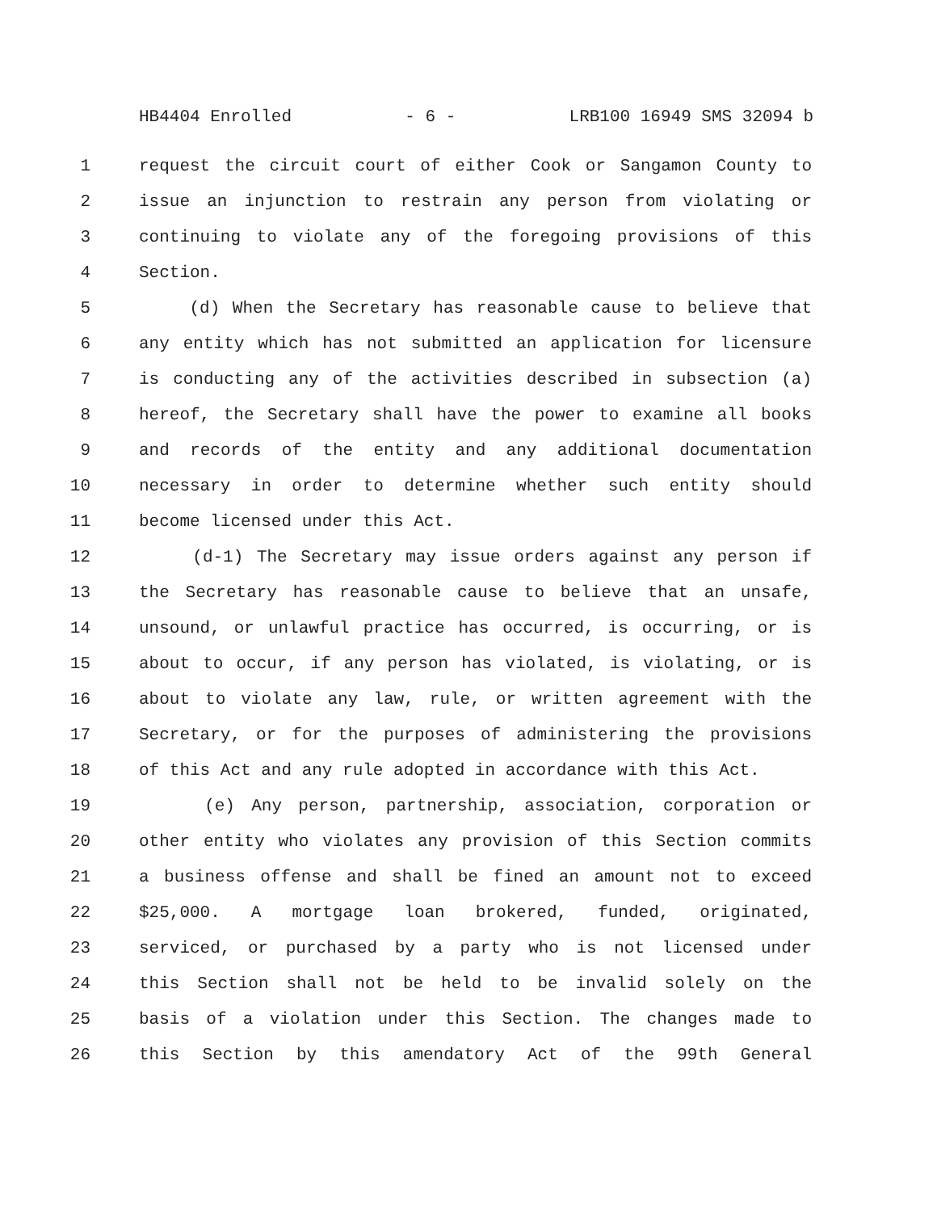HB4404 Enrolled - 6 - LRB100 16949 SMS 32094 b
1 request the circuit court of either Cook or Sangamon County to
2 issue an injunction to restrain any person from violating or
3 continuing to violate any of the foregoing provisions of this
4 Section.
5 (d) When the Secretary has reasonable cause to believe that
6 any entity which has not submitted an application for licensure
7 is conducting any of the activities described in subsection (a)
8 hereof, the Secretary shall have the power to examine all books
9 and records of the entity and any additional documentation
10 necessary in order to determine whether such entity should
11 become licensed under this Act.
12 (d-1) The Secretary may issue orders against any person if
13 the Secretary has reasonable cause to believe that an unsafe,
14 unsound, or unlawful practice has occurred, is occurring, or is
15 about to occur, if any person has violated, is violating, or is
16 about to violate any law, rule, or written agreement with the
17 Secretary, or for the purposes of administering the provisions
18 of this Act and any rule adopted in accordance with this Act.
19 (e) Any person, partnership, association, corporation or
20 other entity who violates any provision of this Section commits
21 a business offense and shall be fined an amount not to exceed
22 $25,000. A mortgage loan brokered, funded, originated,
23 serviced, or purchased by a party who is not licensed under
24 this Section shall not be held to be invalid solely on the
25 basis of a violation under this Section. The changes made to
26 this Section by this amendatory Act of the 99th General